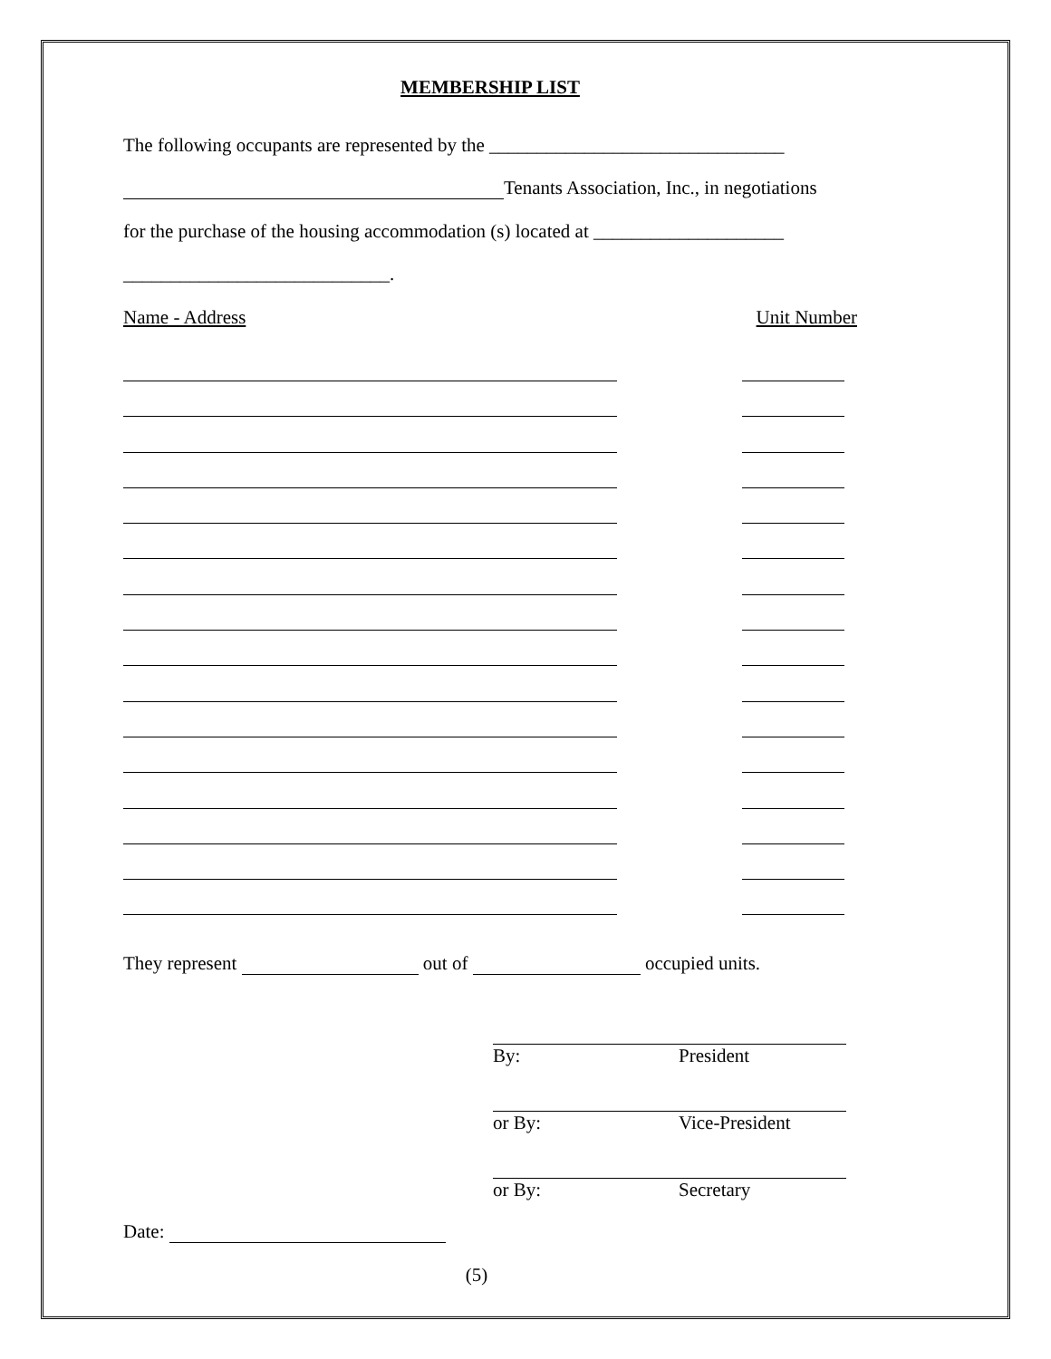MEMBERSHIP LIST
The following occupants are represented by the _______________________________
Tenants Association, Inc., in negotiations
for the purchase of the housing accommodation (s) located at ____________________
____________________________.
Name - Address Unit Number
They represent out of occupied units.
By: President
or By: Vice-President
or By: Secretary
Date:
(5)